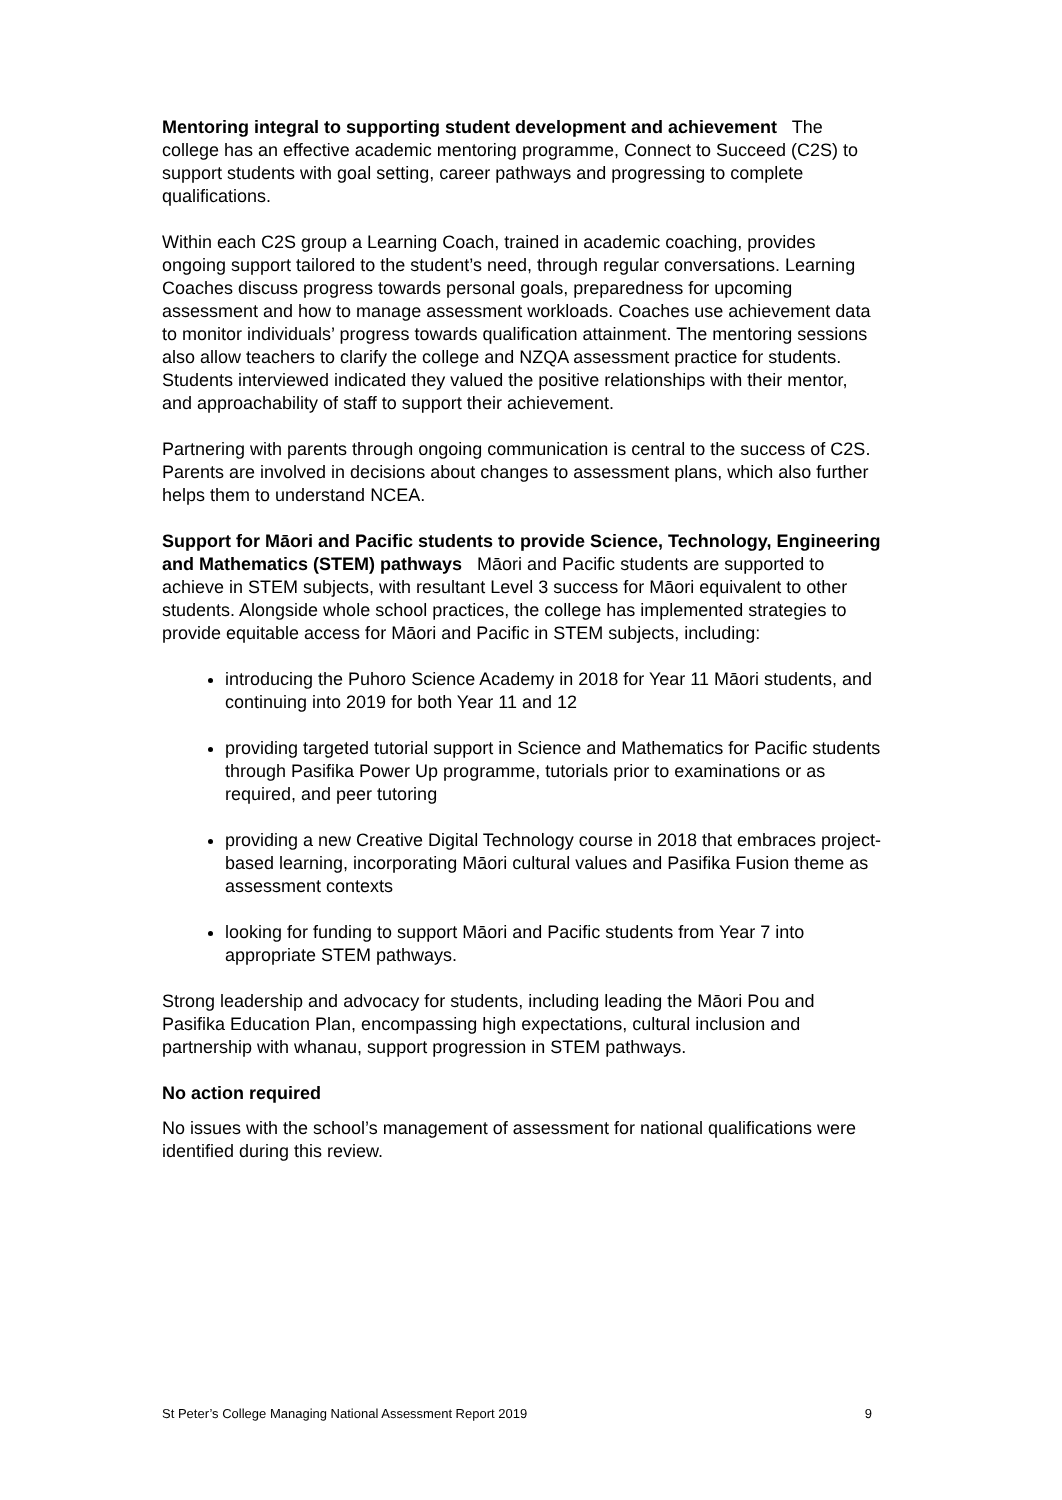Mentoring integral to supporting student development and achievement The college has an effective academic mentoring programme, Connect to Succeed (C2S) to support students with goal setting, career pathways and progressing to complete qualifications.
Within each C2S group a Learning Coach, trained in academic coaching, provides ongoing support tailored to the student’s need, through regular conversations. Learning Coaches discuss progress towards personal goals, preparedness for upcoming assessment and how to manage assessment workloads. Coaches use achievement data to monitor individuals’ progress towards qualification attainment. The mentoring sessions also allow teachers to clarify the college and NZQA assessment practice for students. Students interviewed indicated they valued the positive relationships with their mentor, and approachability of staff to support their achievement.
Partnering with parents through ongoing communication is central to the success of C2S. Parents are involved in decisions about changes to assessment plans, which also further helps them to understand NCEA.
Support for Māori and Pacific students to provide Science, Technology, Engineering and Mathematics (STEM) pathways Māori and Pacific students are supported to achieve in STEM subjects, with resultant Level 3 success for Māori equivalent to other students. Alongside whole school practices, the college has implemented strategies to provide equitable access for Māori and Pacific in STEM subjects, including:
introducing the Puhoro Science Academy in 2018 for Year 11 Māori students, and continuing into 2019 for both Year 11 and 12
providing targeted tutorial support in Science and Mathematics for Pacific students through Pasifika Power Up programme, tutorials prior to examinations or as required, and peer tutoring
providing a new Creative Digital Technology course in 2018 that embraces project-based learning, incorporating Māori cultural values and Pasifika Fusion theme as assessment contexts
looking for funding to support Māori and Pacific students from Year 7 into appropriate STEM pathways.
Strong leadership and advocacy for students, including leading the Māori Pou and Pasifika Education Plan, encompassing high expectations, cultural inclusion and partnership with whanau, support progression in STEM pathways.
No action required
No issues with the school’s management of assessment for national qualifications were identified during this review.
St Peter’s College Managing National Assessment Report 2019 9